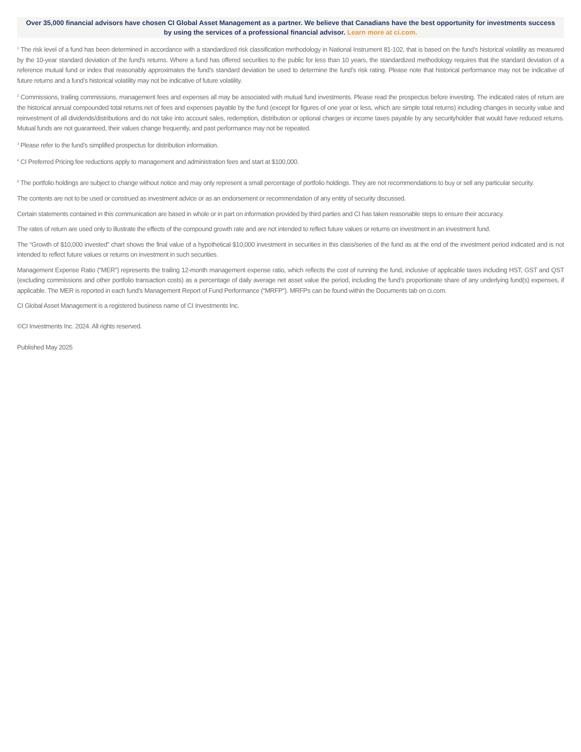Over 35,000 financial advisors have chosen CI Global Asset Management as a partner. We believe that Canadians have the best opportunity for investments success by using the services of a professional financial advisor. Learn more at ci.com.
<sup>1</sup> The risk level of a fund has been determined in accordance with a standardized risk classification methodology in National Instrument 81-102, that is based on the fund’s historical volatility as measured by the 10-year standard deviation of the fund’s returns. Where a fund has offered securities to the public for less than 10 years, the standardized methodology requires that the standard deviation of a reference mutual fund or index that reasonably approximates the fund’s standard deviation be used to determine the fund’s risk rating. Please note that historical performance may not be indicative of future returns and a fund’s historical volatility may not be indicative of future volatility.
<sup>2</sup> Commissions, trailing commissions, management fees and expenses all may be associated with mutual fund investments. Please read the prospectus before investing. The indicated rates of return are the historical annual compounded total returns net of fees and expenses payable by the fund (except for figures of one year or less, which are simple total returns) including changes in security value and reinvestment of all dividends/distributions and do not take into account sales, redemption, distribution or optional charges or income taxes payable by any securityholder that would have reduced returns. Mutual funds are not guaranteed, their values change frequently, and past performance may not be repeated.
<sup>3</sup> Please refer to the fund’s simplified prospectus for distribution information.
<sup>4</sup> CI Preferred Pricing fee reductions apply to management and administration fees and start at $100,000.
<sup>6</sup> The portfolio holdings are subject to change without notice and may only represent a small percentage of portfolio holdings. They are not recommendations to buy or sell any particular security.
The contents are not to be used or construed as investment advice or as an endorsement or recommendation of any entity of security discussed.
Certain statements contained in this communication are based in whole or in part on information provided by third parties and CI has taken reasonable steps to ensure their accuracy.
The rates of return are used only to illustrate the effects of the compound growth rate and are not intended to reflect future values or returns on investment in an investment fund.
The “Growth of $10,000 invested” chart shows the final value of a hypothetical $10,000 investment in securities in this class/series of the fund as at the end of the investment period indicated and is not intended to reflect future values or returns on investment in such securities.
Management Expense Ratio (“MER”) represents the trailing 12-month management expense ratio, which reflects the cost of running the fund, inclusive of applicable taxes including HST, GST and QST (excluding commissions and other portfolio transaction costs) as a percentage of daily average net asset value the period, including the fund’s proportionate share of any underlying fund(s) expenses, if applicable. The MER is reported in each fund’s Management Report of Fund Performance (“MRFP”). MRFPs can be found within the Documents tab on ci.com.
CI Global Asset Management is a registered business name of CI Investments Inc.
©CI Investments Inc. 2024. All rights reserved.
Published May 2025